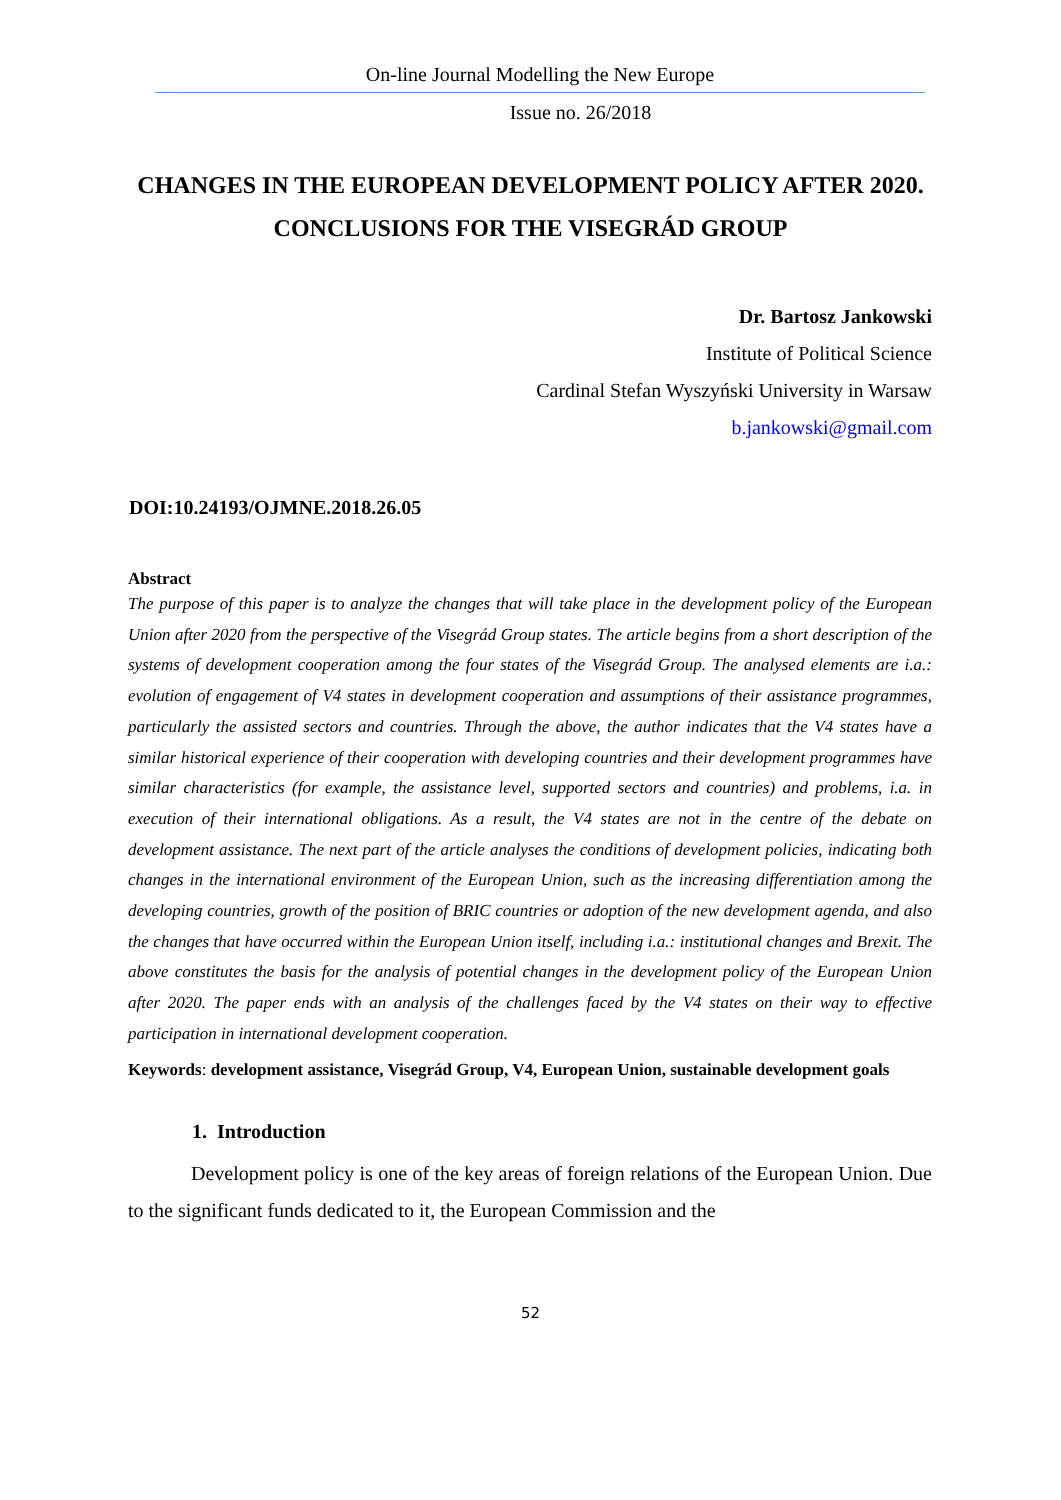On-line Journal Modelling the New Europe
Issue no. 26/2018
CHANGES IN THE EUROPEAN DEVELOPMENT POLICY AFTER 2020. CONCLUSIONS FOR THE VISEGRÁD GROUP
Dr. Bartosz Jankowski
Institute of Political Science
Cardinal Stefan Wyszyński University in Warsaw
b.jankowski@gmail.com
DOI:10.24193/OJMNE.2018.26.05
Abstract
The purpose of this paper is to analyze the changes that will take place in the development policy of the European Union after 2020 from the perspective of the Visegrád Group states. The article begins from a short description of the systems of development cooperation among the four states of the Visegrád Group. The analysed elements are i.a.: evolution of engagement of V4 states in development cooperation and assumptions of their assistance programmes, particularly the assisted sectors and countries. Through the above, the author indicates that the V4 states have a similar historical experience of their cooperation with developing countries and their development programmes have similar characteristics (for example, the assistance level, supported sectors and countries) and problems, i.a. in execution of their international obligations. As a result, the V4 states are not in the centre of the debate on development assistance. The next part of the article analyses the conditions of development policies, indicating both changes in the international environment of the European Union, such as the increasing differentiation among the developing countries, growth of the position of BRIC countries or adoption of the new development agenda, and also the changes that have occurred within the European Union itself, including i.a.: institutional changes and Brexit. The above constitutes the basis for the analysis of potential changes in the development policy of the European Union after 2020. The paper ends with an analysis of the challenges faced by the V4 states on their way to effective participation in international development cooperation.
Keywords: development assistance, Visegrád Group, V4, European Union, sustainable development goals
1. Introduction
Development policy is one of the key areas of foreign relations of the European Union. Due to the significant funds dedicated to it, the European Commission and the
52